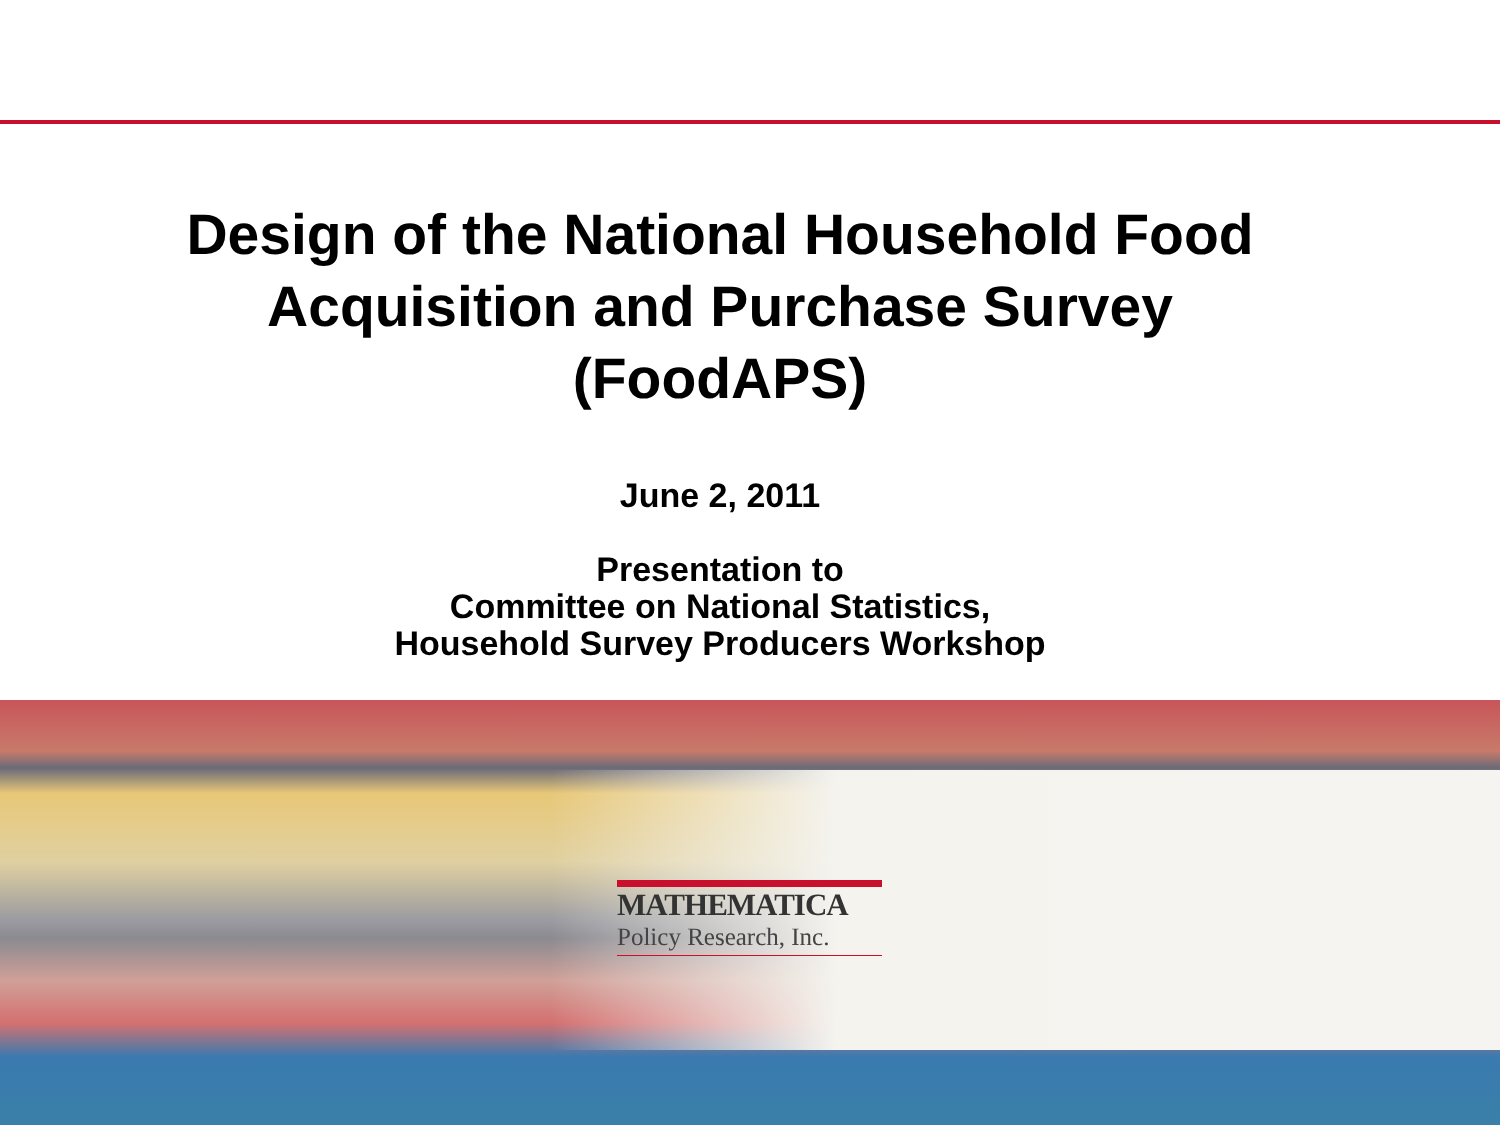Design of the National Household Food
Acquisition and Purchase Survey
(FoodAPS)
June 2, 2011
Presentation to
Committee on National Statistics,
Household Survey Producers Workshop
MATHEMATICA
Policy Research, Inc.